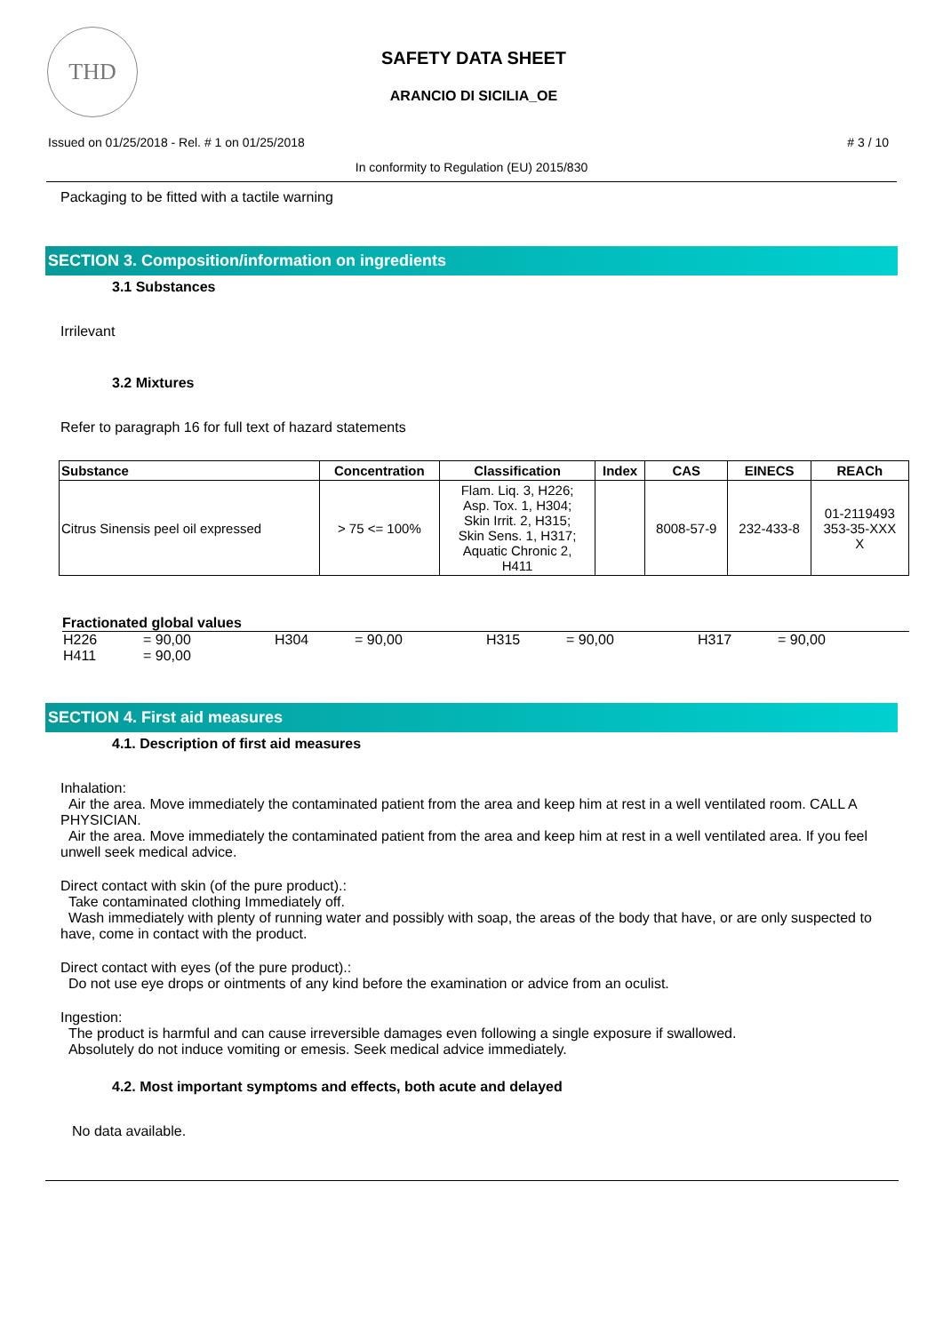THD
SAFETY DATA SHEET
ARANCIO DI SICILIA_OE
Issued on 01/25/2018 - Rel. # 1 on 01/25/2018 # 3 / 10
In conformity to Regulation (EU) 2015/830
Packaging to be fitted with a tactile warning
SECTION 3. Composition/information on ingredients
3.1 Substances
Irrilevant
3.2 Mixtures
Refer to paragraph 16 for full text of hazard statements
| Substance | Concentration | Classification | Index | CAS | EINECS | REACh |
| --- | --- | --- | --- | --- | --- | --- |
| Citrus Sinensis peel oil expressed | > 75 <= 100% | Flam. Liq. 3, H226; Asp. Tox. 1, H304; Skin Irrit. 2, H315; Skin Sens. 1, H317; Aquatic Chronic 2, H411 | | 8008-57-9 | 232-433-8 | 01-2119493 353-35-XXX X |
Fractionated global values
H226 = 90,00 H304 = 90,00 H315 = 90,00 H317 = 90,00 H411 = 90,00
SECTION 4. First aid measures
4.1. Description of first aid measures
Inhalation:
Air the area. Move immediately the contaminated patient from the area and keep him at rest in a well ventilated room. CALL A PHYSICIAN.
Air the area. Move immediately the contaminated patient from the area and keep him at rest in a well ventilated area. If you feel unwell seek medical advice.
Direct contact with skin (of the pure product).:
Take contaminated clothing Immediately off.
Wash immediately with plenty of running water and possibly with soap, the areas of the body that have, or are only suspected to have, come in contact with the product.
Direct contact with eyes (of the pure product).:
Do not use eye drops or ointments of any kind before the examination or advice from an oculist.
Ingestion:
The product is harmful and can cause irreversible damages even following a single exposure if swallowed.
Absolutely do not induce vomiting or emesis. Seek medical advice immediately.
4.2. Most important symptoms and effects, both acute and delayed
No data available.